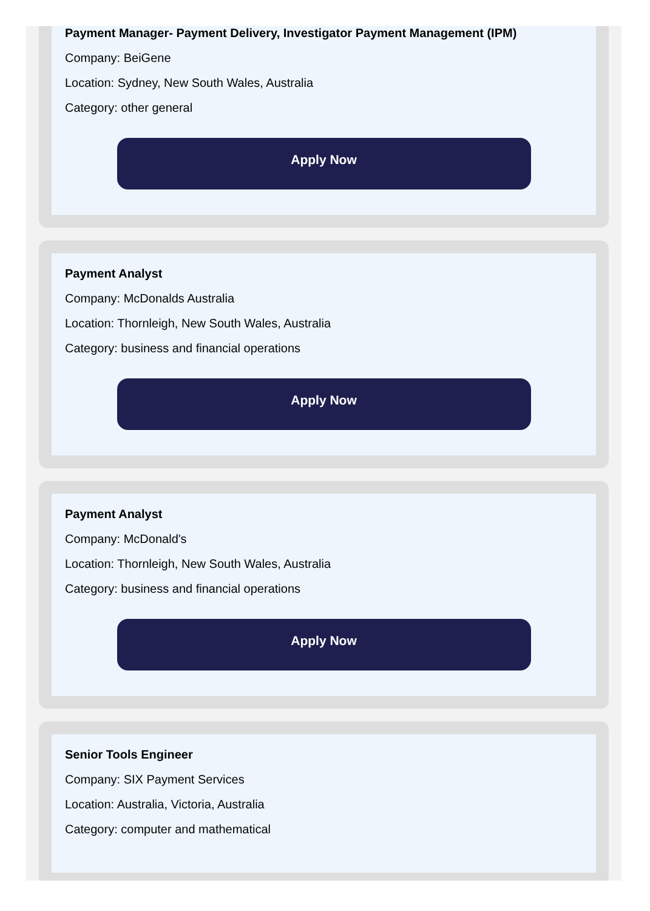Payment Manager- Payment Delivery, Investigator Payment Management (IPM)
Company: BeiGene
Location: Sydney, New South Wales, Australia
Category: other general
Apply Now
Payment Analyst
Company: McDonalds Australia
Location: Thornleigh, New South Wales, Australia
Category: business and financial operations
Apply Now
Payment Analyst
Company: McDonald's
Location: Thornleigh, New South Wales, Australia
Category: business and financial operations
Apply Now
Senior Tools Engineer
Company: SIX Payment Services
Location: Australia, Victoria, Australia
Category: computer and mathematical